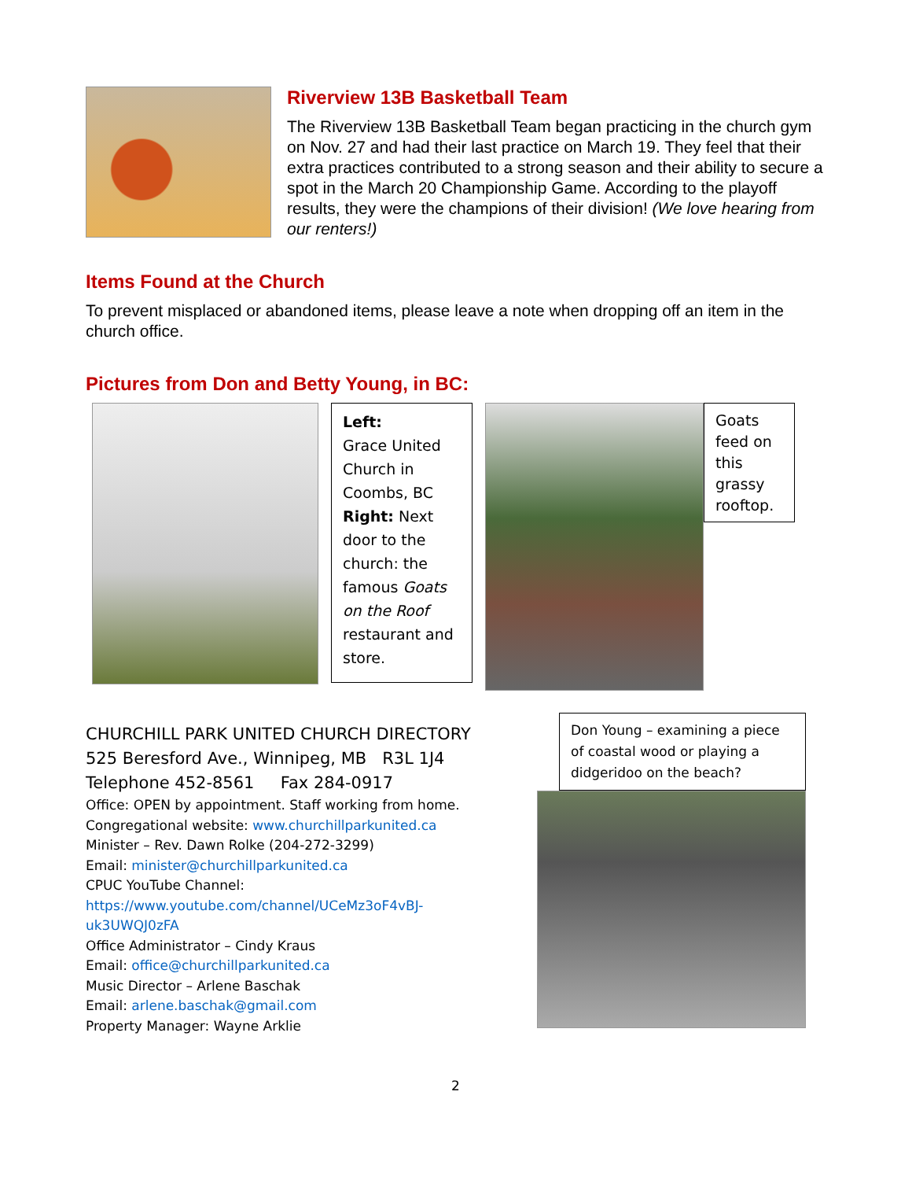Riverview 13B Basketball Team
The Riverview 13B Basketball Team began practicing in the church gym on Nov. 27 and had their last practice on March 19. They feel that their extra practices contributed to a strong season and their ability to secure a spot in the March 20 Championship Game. According to the playoff results, they were the champions of their division! (We love hearing from our renters!)
Items Found at the Church
To prevent misplaced or abandoned items, please leave a note when dropping off an item in the church office.
Pictures from Don and Betty Young, in BC:
Left:
Grace United Church in Coombs, BC
Right: Next door to the church: the famous Goats on the Roof restaurant and store.
Goats feed on this grassy rooftop.
CHURCHILL PARK UNITED CHURCH DIRECTORY
525 Beresford Ave., Winnipeg, MB R3L 1J4
Telephone 452-8561 Fax 284-0917
Office: OPEN by appointment. Staff working from home.
Congregational website: www.churchillparkunited.ca
Minister – Rev. Dawn Rolke (204-272-3299)
Email: minister@churchillparkunited.ca
CPUC YouTube Channel:
https://www.youtube.com/channel/UCeMz3oF4vBJ-
uk3UWQJ0zFA
Office Administrator – Cindy Kraus
Email: office@churchillparkunited.ca
Music Director – Arlene Baschak
Email: arlene.baschak@gmail.com
Property Manager: Wayne Arklie
Don Young – examining a piece of coastal wood or playing a didgeridoo on the beach?
2